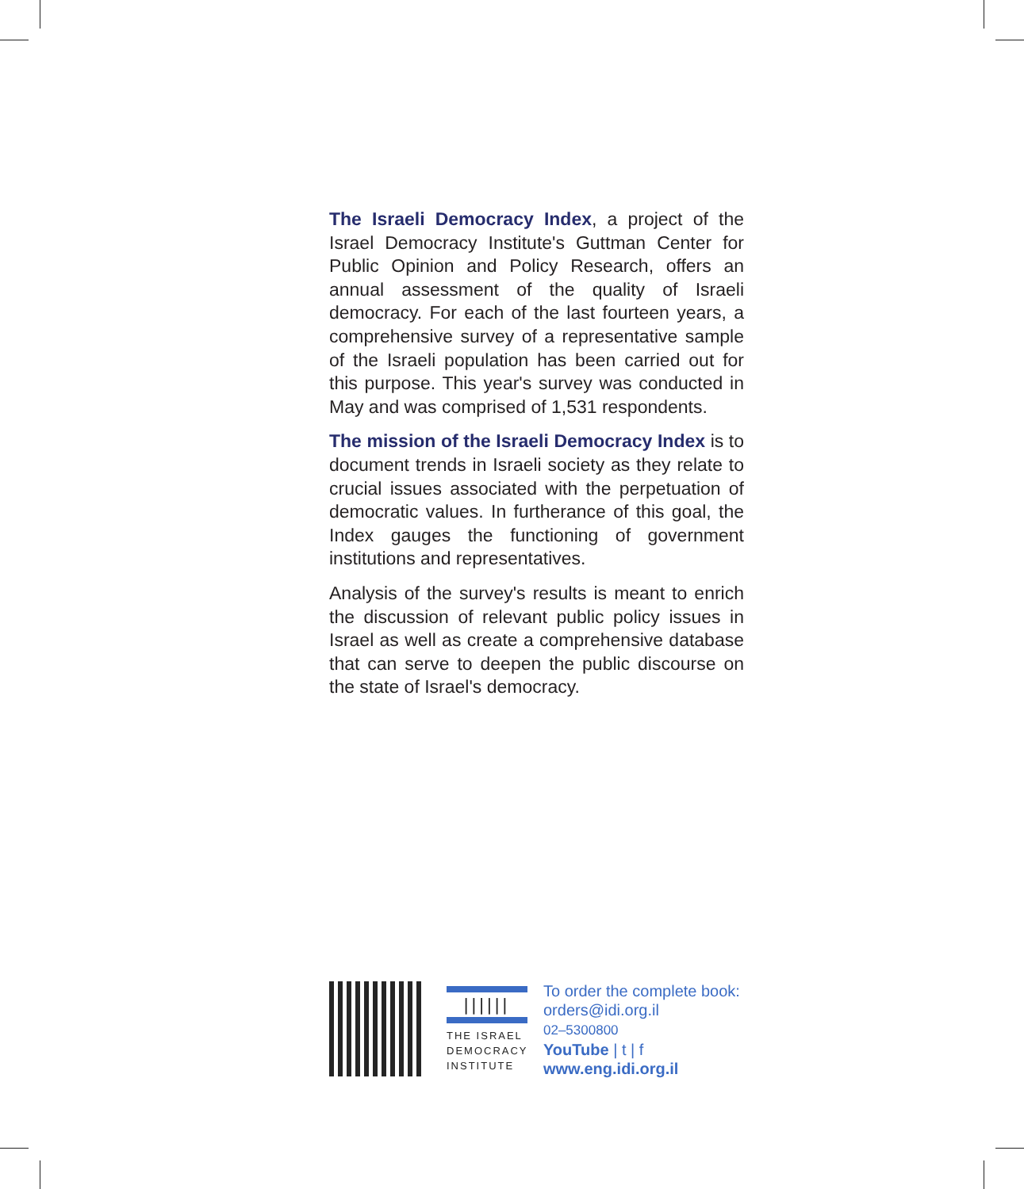The Israeli Democracy Index, a project of the Israel Democracy Institute's Guttman Center for Public Opinion and Policy Research, offers an annual assessment of the quality of Israeli democracy. For each of the last fourteen years, a comprehensive survey of a representative sample of the Israeli population has been carried out for this purpose. This year's survey was conducted in May and was comprised of 1,531 respondents.
The mission of the Israeli Democracy Index is to document trends in Israeli society as they relate to crucial issues associated with the perpetuation of democratic values. In furtherance of this goal, the Index gauges the functioning of government institutions and representatives.
Analysis of the survey's results is meant to enrich the discussion of relevant public policy issues in Israel as well as create a comprehensive database that can serve to deepen the public discourse on the state of Israel's democracy.
||||||
THE ISRAEL
DEMOCRACY
INSTITUTE
To order the complete book:
orders@idi.org.il
02–5300800
YouTube | t | f
www.eng.idi.org.il